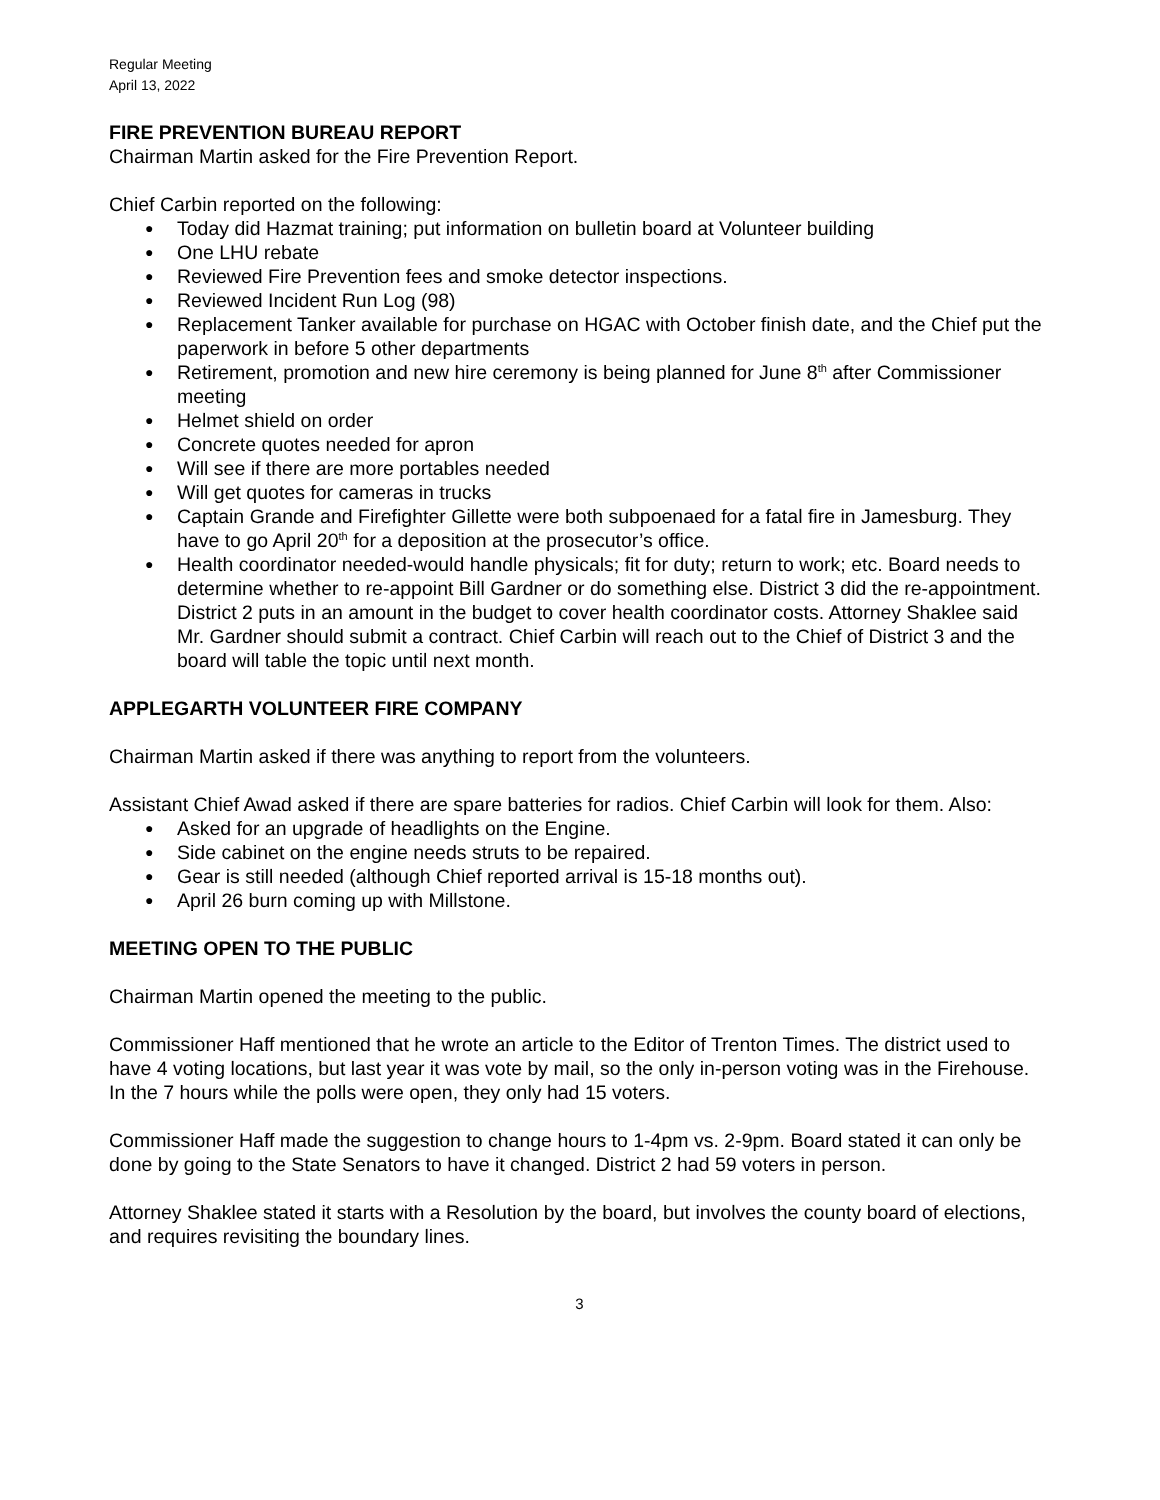Regular Meeting
April 13, 2022
FIRE PREVENTION BUREAU REPORT
Chairman Martin asked for the Fire Prevention Report.
Chief Carbin reported on the following:
Today did Hazmat training; put information on bulletin board at Volunteer building
One LHU rebate
Reviewed Fire Prevention fees and smoke detector inspections.
Reviewed Incident Run Log (98)
Replacement Tanker available for purchase on HGAC with October finish date, and the Chief put the paperwork in before 5 other departments
Retirement, promotion and new hire ceremony is being planned for June 8<sup>th</sup> after Commissioner meeting
Helmet shield on order
Concrete quotes needed for apron
Will see if there are more portables needed
Will get quotes for cameras in trucks
Captain Grande and Firefighter Gillette were both subpoenaed for a fatal fire in Jamesburg. They have to go April 20<sup>th</sup> for a deposition at the prosecutor’s office.
Health coordinator needed-would handle physicals; fit for duty; return to work; etc. Board needs to determine whether to re-appoint Bill Gardner or do something else. District 3 did the re-appointment. District 2 puts in an amount in the budget to cover health coordinator costs. Attorney Shaklee said Mr. Gardner should submit a contract. Chief Carbin will reach out to the Chief of District 3 and the board will table the topic until next month.
APPLEGARTH VOLUNTEER FIRE COMPANY
Chairman Martin asked if there was anything to report from the volunteers.
Assistant Chief Awad asked if there are spare batteries for radios. Chief Carbin will look for them. Also:
Asked for an upgrade of headlights on the Engine.
Side cabinet on the engine needs struts to be repaired.
Gear is still needed (although Chief reported arrival is 15-18 months out).
April 26 burn coming up with Millstone.
MEETING OPEN TO THE PUBLIC
Chairman Martin opened the meeting to the public.
Commissioner Haff mentioned that he wrote an article to the Editor of Trenton Times. The district used to have 4 voting locations, but last year it was vote by mail, so the only in-person voting was in the Firehouse. In the 7 hours while the polls were open, they only had 15 voters.
Commissioner Haff made the suggestion to change hours to 1-4pm vs. 2-9pm. Board stated it can only be done by going to the State Senators to have it changed. District 2 had 59 voters in person.
Attorney Shaklee stated it starts with a Resolution by the board, but involves the county board of elections, and requires revisiting the boundary lines.
3